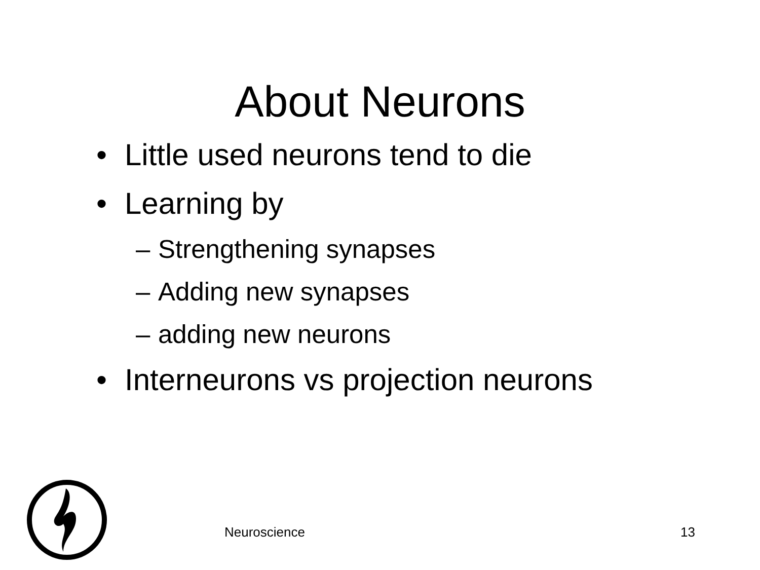About Neurons
• Little used neurons tend to die
• Learning by
– Strengthening synapses
– Adding new synapses
– adding new neurons
• Interneurons vs projection neurons
Neuroscience 13